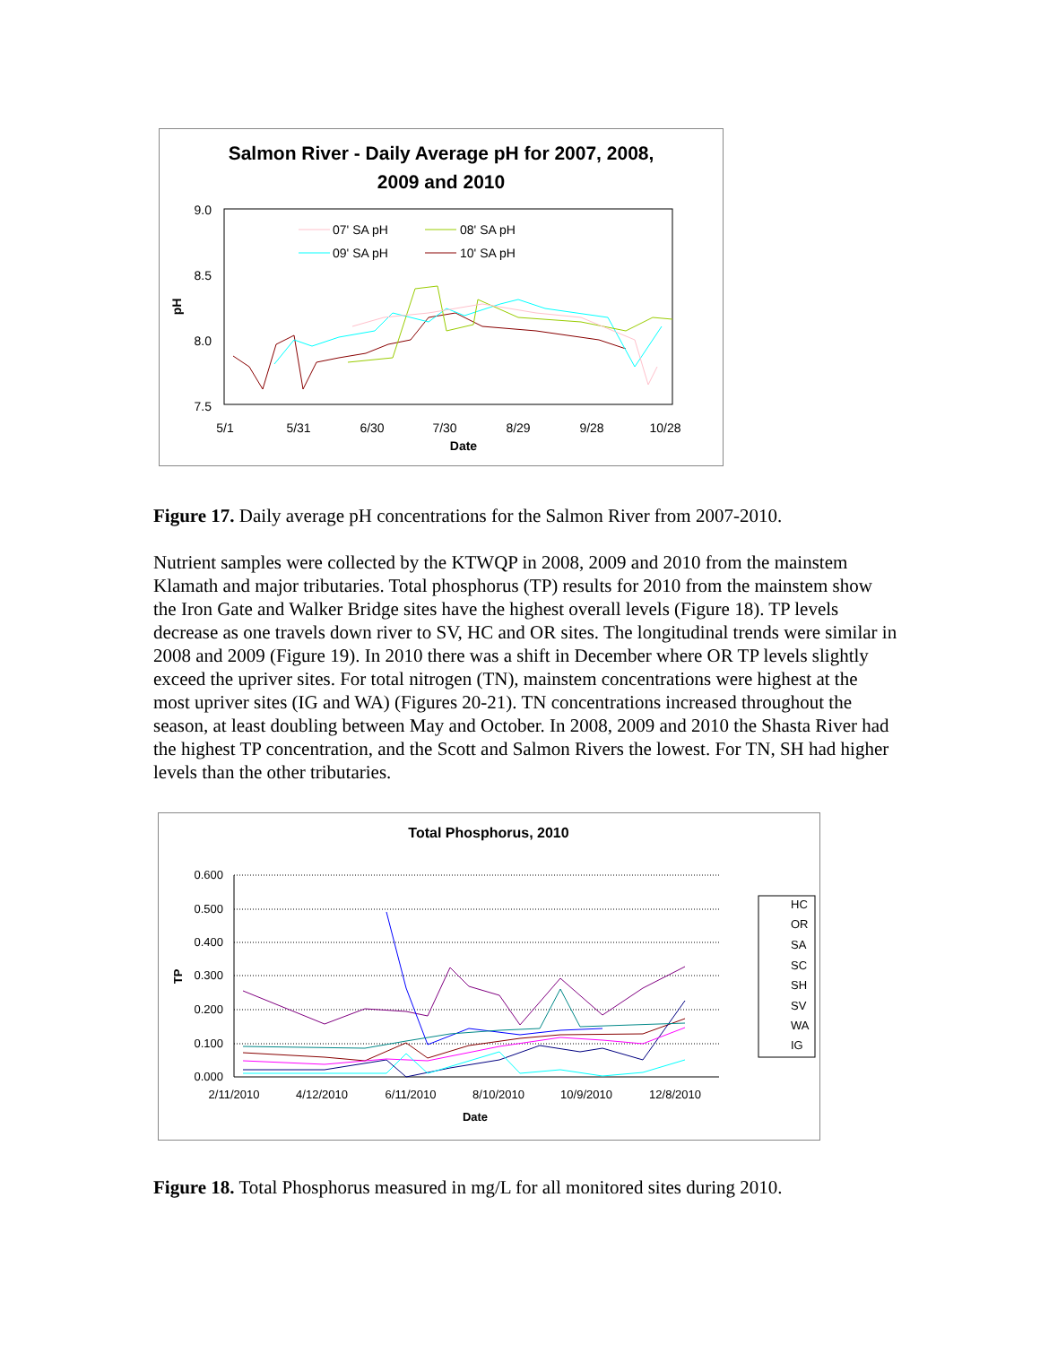Salmon River - Daily Average pH for 2007, 2008,
2009 and 2010
9.0
8.5
8.0
7.5
pH
5/1
5/31
6/30
7/30
8/29
9/28
10/28
Date
07' SA pH
08' SA pH
09' SA pH
10' SA pH
Figure 17. Daily average pH concentrations for the Salmon River from 2007-2010.
Nutrient samples were collected by the KTWQP in 2008, 2009 and 2010 from the mainstem Klamath and major tributaries. Total phosphorus (TP) results for 2010 from the mainstem show the Iron Gate and Walker Bridge sites have the highest overall levels (Figure 18). TP levels decrease as one travels down river to SV, HC and OR sites. The longitudinal trends were similar in 2008 and 2009 (Figure 19). In 2010 there was a shift in December where OR TP levels slightly exceed the upriver sites. For total nitrogen (TN), mainstem concentrations were highest at the most upriver sites (IG and WA) (Figures 20-21). TN concentrations increased throughout the season, at least doubling between May and October. In 2008, 2009 and 2010 the Shasta River had the highest TP concentration, and the Scott and Salmon Rivers the lowest. For TN, SH had higher levels than the other tributaries.
Total Phosphorus, 2010
0.600
0.500
0.400
0.300
0.200
0.100
0.000
TP
2/11/2010
4/12/2010
6/11/2010
8/10/2010
10/9/2010
12/8/2010
Date
HC
OR
SA
SC
SH
SV
WA
IG
Figure 18. Total Phosphorus measured in mg/L for all monitored sites during 2010.